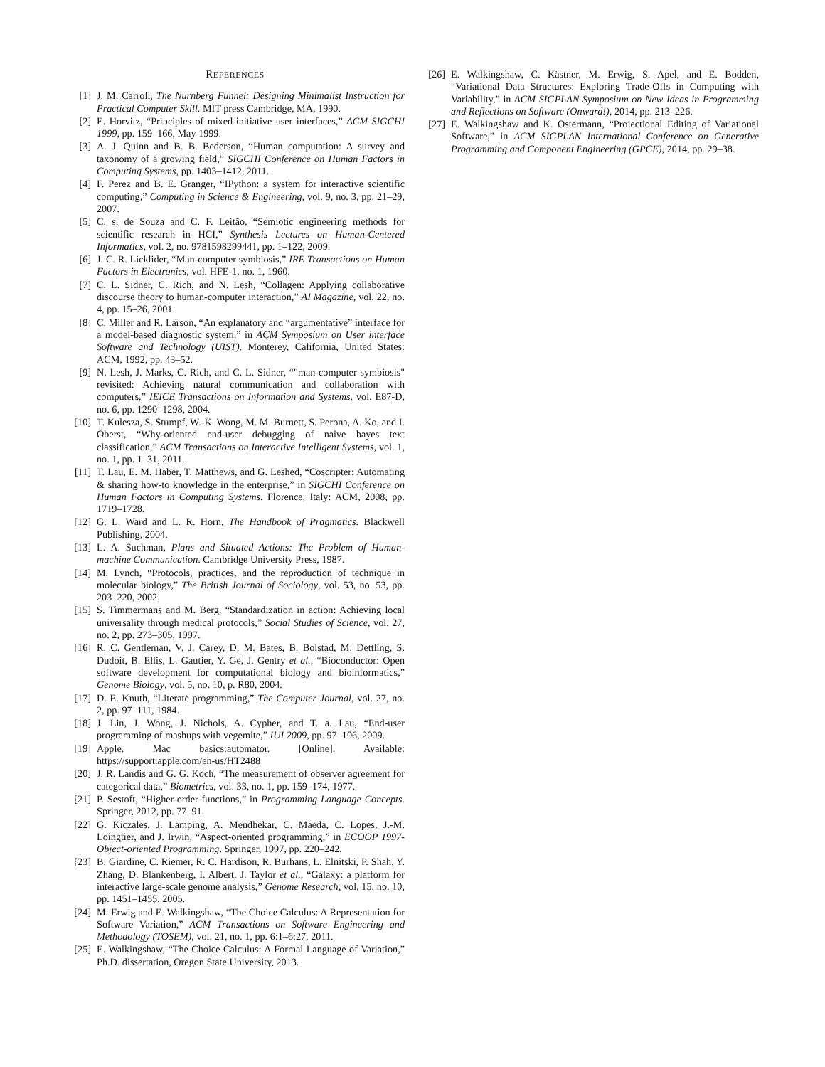REFERENCES
[1] J. M. Carroll, The Nurnberg Funnel: Designing Minimalist Instruction for Practical Computer Skill. MIT press Cambridge, MA, 1990.
[2] E. Horvitz, “Principles of mixed-initiative user interfaces,” ACM SIGCHI 1999, pp. 159–166, May 1999.
[3] A. J. Quinn and B. B. Bederson, “Human computation: A survey and taxonomy of a growing field,” SIGCHI Conference on Human Factors in Computing Systems, pp. 1403–1412, 2011.
[4] F. Perez and B. E. Granger, “IPython: a system for interactive scientific computing,” Computing in Science & Engineering, vol. 9, no. 3, pp. 21–29, 2007.
[5] C. s. de Souza and C. F. Leitão, “Semiotic engineering methods for scientific research in HCI,” Synthesis Lectures on Human-Centered Informatics, vol. 2, no. 9781598299441, pp. 1–122, 2009.
[6] J. C. R. Licklider, “Man-computer symbiosis,” IRE Transactions on Human Factors in Electronics, vol. HFE-1, no. 1, 1960.
[7] C. L. Sidner, C. Rich, and N. Lesh, “Collagen: Applying collaborative discourse theory to human-computer interaction,” AI Magazine, vol. 22, no. 4, pp. 15–26, 2001.
[8] C. Miller and R. Larson, “An explanatory and “argumentative” interface for a model-based diagnostic system,” in ACM Symposium on User interface Software and Technology (UIST). Monterey, California, United States: ACM, 1992, pp. 43–52.
[9] N. Lesh, J. Marks, C. Rich, and C. L. Sidner, “"man-computer symbiosis" revisited: Achieving natural communication and collaboration with computers,” IEICE Transactions on Information and Systems, vol. E87-D, no. 6, pp. 1290–1298, 2004.
[10] T. Kulesza, S. Stumpf, W.-K. Wong, M. M. Burnett, S. Perona, A. Ko, and I. Oberst, “Why-oriented end-user debugging of naive bayes text classification,” ACM Transactions on Interactive Intelligent Systems, vol. 1, no. 1, pp. 1–31, 2011.
[11] T. Lau, E. M. Haber, T. Matthews, and G. Leshed, “Coscripter: Automating & sharing how-to knowledge in the enterprise,” in SIGCHI Conference on Human Factors in Computing Systems. Florence, Italy: ACM, 2008, pp. 1719–1728.
[12] G. L. Ward and L. R. Horn, The Handbook of Pragmatics. Blackwell Publishing, 2004.
[13] L. A. Suchman, Plans and Situated Actions: The Problem of Human-machine Communication. Cambridge University Press, 1987.
[14] M. Lynch, “Protocols, practices, and the reproduction of technique in molecular biology,” The British Journal of Sociology, vol. 53, no. 53, pp. 203–220, 2002.
[15] S. Timmermans and M. Berg, “Standardization in action: Achieving local universality through medical protocols,” Social Studies of Science, vol. 27, no. 2, pp. 273–305, 1997.
[16] R. C. Gentleman, V. J. Carey, D. M. Bates, B. Bolstad, M. Dettling, S. Dudoit, B. Ellis, L. Gautier, Y. Ge, J. Gentry et al., “Bioconductor: Open software development for computational biology and bioinformatics,” Genome Biology, vol. 5, no. 10, p. R80, 2004.
[17] D. E. Knuth, “Literate programming,” The Computer Journal, vol. 27, no. 2, pp. 97–111, 1984.
[18] J. Lin, J. Wong, J. Nichols, A. Cypher, and T. a. Lau, “End-user programming of mashups with vegemite,” IUI 2009, pp. 97–106, 2009.
[19] Apple. Mac basics:automator. [Online]. Available: https://support.apple.com/en-us/HT2488
[20] J. R. Landis and G. G. Koch, “The measurement of observer agreement for categorical data,” Biometrics, vol. 33, no. 1, pp. 159–174, 1977.
[21] P. Sestoft, “Higher-order functions,” in Programming Language Concepts. Springer, 2012, pp. 77–91.
[22] G. Kiczales, J. Lamping, A. Mendhekar, C. Maeda, C. Lopes, J.-M. Loingtier, and J. Irwin, “Aspect-oriented programming,” in ECOOP 1997-Object-oriented Programming. Springer, 1997, pp. 220–242.
[23] B. Giardine, C. Riemer, R. C. Hardison, R. Burhans, L. Elnitski, P. Shah, Y. Zhang, D. Blankenberg, I. Albert, J. Taylor et al., “Galaxy: a platform for interactive large-scale genome analysis,” Genome Research, vol. 15, no. 10, pp. 1451–1455, 2005.
[24] M. Erwig and E. Walkingshaw, “The Choice Calculus: A Representation for Software Variation,” ACM Transactions on Software Engineering and Methodology (TOSEM), vol. 21, no. 1, pp. 6:1–6:27, 2011.
[25] E. Walkingshaw, “The Choice Calculus: A Formal Language of Variation,” Ph.D. dissertation, Oregon State University, 2013.
[26] E. Walkingshaw, C. Kästner, M. Erwig, S. Apel, and E. Bodden, “Variational Data Structures: Exploring Trade-Offs in Computing with Variability,” in ACM SIGPLAN Symposium on New Ideas in Programming and Reflections on Software (Onward!), 2014, pp. 213–226.
[27] E. Walkingshaw and K. Ostermann, “Projectional Editing of Variational Software,” in ACM SIGPLAN International Conference on Generative Programming and Component Engineering (GPCE), 2014, pp. 29–38.